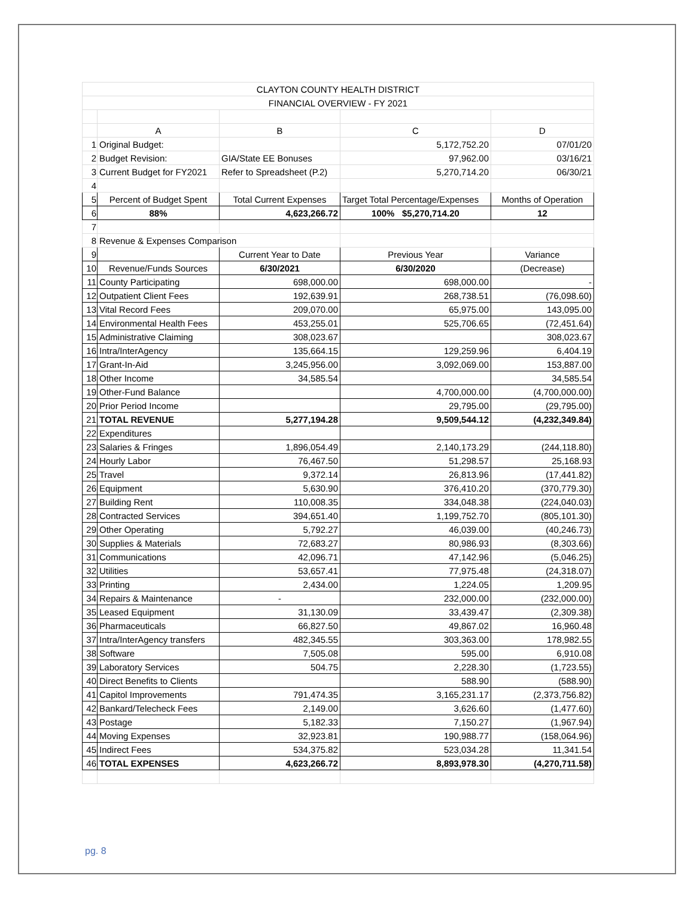| CLAYTON COUNTY HEALTH DISTRICT | | | | |
| FINANCIAL OVERVIEW - FY 2021 | | | | |
| | A | B | C | D |
| 1 | Original Budget: | | 5,172,752.20 | 07/01/20 |
| 2 | Budget Revision: | GIA/State EE Bonuses | 97,962.00 | 03/16/21 |
| 3 | Current Budget for FY2021 | Refer to Spreadsheet (P.2) | 5,270,714.20 | 06/30/21 |
| 4 | | | | |
| 5 | Percent of Budget Spent | Total Current Expenses | Target Total Percentage/Expenses | Months of Operation |
| 6 | 88% | 4,623,266.72 | 100% $5,270,714.20 | 12 |
| 7 | | | | |
| 8 | Revenue & Expenses Comparison | | | |
| 9 | | Current Year to Date | Previous Year | Variance |
| 10 | Revenue/Funds Sources | 6/30/2021 | 6/30/2020 | (Decrease) |
| 11 | County Participating | 698,000.00 | 698,000.00 | - |
| 12 | Outpatient Client Fees | 192,639.91 | 268,738.51 | (76,098.60) |
| 13 | Vital Record Fees | 209,070.00 | 65,975.00 | 143,095.00 |
| 14 | Environmental Health Fees | 453,255.01 | 525,706.65 | (72,451.64) |
| 15 | Administrative Claiming | 308,023.67 | | 308,023.67 |
| 16 | Intra/InterAgency | 135,664.15 | 129,259.96 | 6,404.19 |
| 17 | Grant-In-Aid | 3,245,956.00 | 3,092,069.00 | 153,887.00 |
| 18 | Other Income | 34,585.54 | | 34,585.54 |
| 19 | Other-Fund Balance | | 4,700,000.00 | (4,700,000.00) |
| 20 | Prior Period Income | | 29,795.00 | (29,795.00) |
| 21 | TOTAL REVENUE | 5,277,194.28 | 9,509,544.12 | (4,232,349.84) |
| 22 | Expenditures | | | |
| 23 | Salaries & Fringes | 1,896,054.49 | 2,140,173.29 | (244,118.80) |
| 24 | Hourly Labor | 76,467.50 | 51,298.57 | 25,168.93 |
| 25 | Travel | 9,372.14 | 26,813.96 | (17,441.82) |
| 26 | Equipment | 5,630.90 | 376,410.20 | (370,779.30) |
| 27 | Building Rent | 110,008.35 | 334,048.38 | (224,040.03) |
| 28 | Contracted Services | 394,651.40 | 1,199,752.70 | (805,101.30) |
| 29 | Other Operating | 5,792.27 | 46,039.00 | (40,246.73) |
| 30 | Supplies & Materials | 72,683.27 | 80,986.93 | (8,303.66) |
| 31 | Communications | 42,096.71 | 47,142.96 | (5,046.25) |
| 32 | Utilities | 53,657.41 | 77,975.48 | (24,318.07) |
| 33 | Printing | 2,434.00 | 1,224.05 | 1,209.95 |
| 34 | Repairs & Maintenance | - | 232,000.00 | (232,000.00) |
| 35 | Leased Equipment | 31,130.09 | 33,439.47 | (2,309.38) |
| 36 | Pharmaceuticals | 66,827.50 | 49,867.02 | 16,960.48 |
| 37 | Intra/InterAgency transfers | 482,345.55 | 303,363.00 | 178,982.55 |
| 38 | Software | 7,505.08 | 595.00 | 6,910.08 |
| 39 | Laboratory Services | 504.75 | 2,228.30 | (1,723.55) |
| 40 | Direct Benefits to Clients | | 588.90 | (588.90) |
| 41 | Capitol Improvements | 791,474.35 | 3,165,231.17 | (2,373,756.82) |
| 42 | Bankard/Telecheck Fees | 2,149.00 | 3,626.60 | (1,477.60) |
| 43 | Postage | 5,182.33 | 7,150.27 | (1,967.94) |
| 44 | Moving Expenses | 32,923.81 | 190,988.77 | (158,064.96) |
| 45 | Indirect Fees | 534,375.82 | 523,034.28 | 11,341.54 |
| 46 | TOTAL EXPENSES | 4,623,266.72 | 8,893,978.30 | (4,270,711.58) |
pg. 8